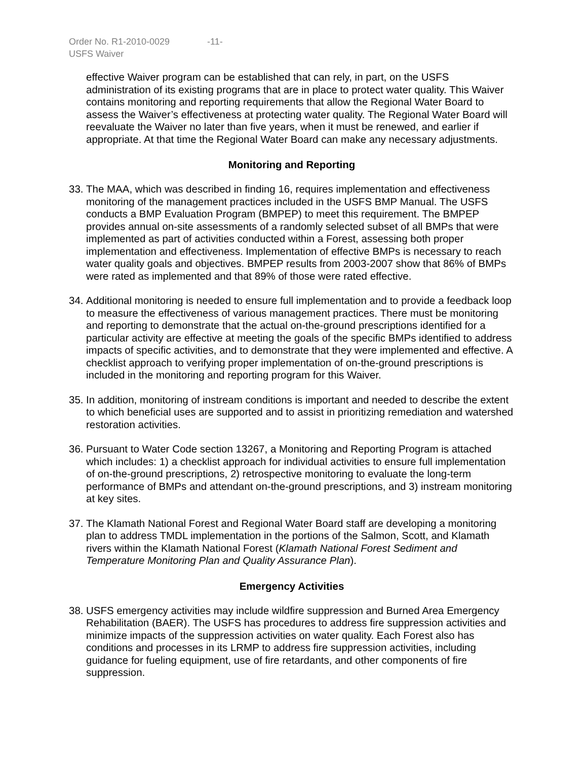Order No. R1-2010-0029 -11-
USFS Waiver
effective Waiver program can be established that can rely, in part, on the USFS administration of its existing programs that are in place to protect water quality. This Waiver contains monitoring and reporting requirements that allow the Regional Water Board to assess the Waiver’s effectiveness at protecting water quality. The Regional Water Board will reevaluate the Waiver no later than five years, when it must be renewed, and earlier if appropriate. At that time the Regional Water Board can make any necessary adjustments.
Monitoring and Reporting
33.
The MAA, which was described in finding 16, requires implementation and effectiveness monitoring of the management practices included in the USFS BMP Manual. The USFS conducts a BMP Evaluation Program (BMPEP) to meet this requirement. The BMPEP provides annual on-site assessments of a randomly selected subset of all BMPs that were implemented as part of activities conducted within a Forest, assessing both proper implementation and effectiveness. Implementation of effective BMPs is necessary to reach water quality goals and objectives. BMPEP results from 2003-2007 show that 86% of BMPs were rated as implemented and that 89% of those were rated effective.
34.
Additional monitoring is needed to ensure full implementation and to provide a feedback loop to measure the effectiveness of various management practices. There must be monitoring and reporting to demonstrate that the actual on-the-ground prescriptions identified for a particular activity are effective at meeting the goals of the specific BMPs identified to address impacts of specific activities, and to demonstrate that they were implemented and effective. A checklist approach to verifying proper implementation of on-the-ground prescriptions is included in the monitoring and reporting program for this Waiver.
35.
In addition, monitoring of instream conditions is important and needed to describe the extent to which beneficial uses are supported and to assist in prioritizing remediation and watershed restoration activities.
36.
Pursuant to Water Code section 13267, a Monitoring and Reporting Program is attached which includes: 1) a checklist approach for individual activities to ensure full implementation of on-the-ground prescriptions, 2) retrospective monitoring to evaluate the long-term performance of BMPs and attendant on-the-ground prescriptions, and 3) instream monitoring at key sites.
37.
The Klamath National Forest and Regional Water Board staff are developing a monitoring plan to address TMDL implementation in the portions of the Salmon, Scott, and Klamath rivers within the Klamath National Forest (Klamath National Forest Sediment and Temperature Monitoring Plan and Quality Assurance Plan).
Emergency Activities
38.
USFS emergency activities may include wildfire suppression and Burned Area Emergency Rehabilitation (BAER). The USFS has procedures to address fire suppression activities and minimize impacts of the suppression activities on water quality. Each Forest also has conditions and processes in its LRMP to address fire suppression activities, including guidance for fueling equipment, use of fire retardants, and other components of fire suppression.